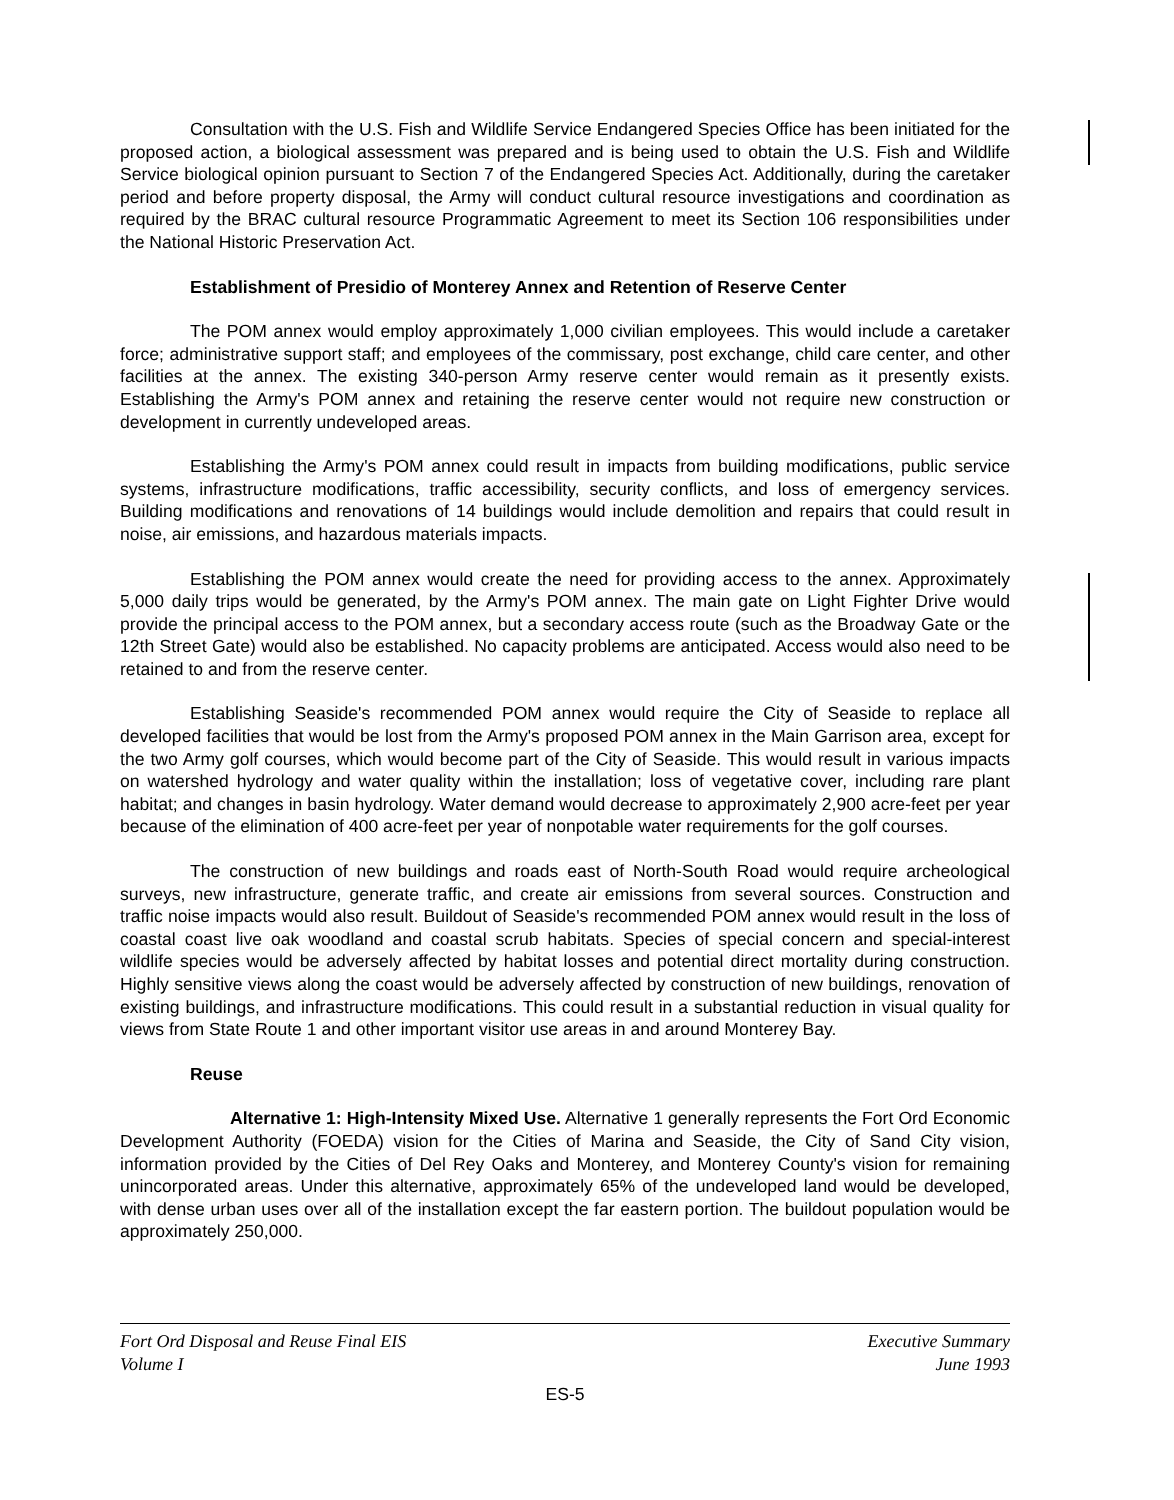Consultation with the U.S. Fish and Wildlife Service Endangered Species Office has been initiated for the proposed action, a biological assessment was prepared and is being used to obtain the U.S. Fish and Wildlife Service biological opinion pursuant to Section 7 of the Endangered Species Act. Additionally, during the caretaker period and before property disposal, the Army will conduct cultural resource investigations and coordination as required by the BRAC cultural resource Programmatic Agreement to meet its Section 106 responsibilities under the National Historic Preservation Act.
Establishment of Presidio of Monterey Annex and Retention of Reserve Center
The POM annex would employ approximately 1,000 civilian employees. This would include a caretaker force; administrative support staff; and employees of the commissary, post exchange, child care center, and other facilities at the annex. The existing 340-person Army reserve center would remain as it presently exists. Establishing the Army's POM annex and retaining the reserve center would not require new construction or development in currently undeveloped areas.
Establishing the Army's POM annex could result in impacts from building modifications, public service systems, infrastructure modifications, traffic accessibility, security conflicts, and loss of emergency services. Building modifications and renovations of 14 buildings would include demolition and repairs that could result in noise, air emissions, and hazardous materials impacts.
Establishing the POM annex would create the need for providing access to the annex. Approximately 5,000 daily trips would be generated, by the Army's POM annex. The main gate on Light Fighter Drive would provide the principal access to the POM annex, but a secondary access route (such as the Broadway Gate or the 12th Street Gate) would also be established. No capacity problems are anticipated. Access would also need to be retained to and from the reserve center.
Establishing Seaside's recommended POM annex would require the City of Seaside to replace all developed facilities that would be lost from the Army's proposed POM annex in the Main Garrison area, except for the two Army golf courses, which would become part of the City of Seaside. This would result in various impacts on watershed hydrology and water quality within the installation; loss of vegetative cover, including rare plant habitat; and changes in basin hydrology. Water demand would decrease to approximately 2,900 acre-feet per year because of the elimination of 400 acre-feet per year of nonpotable water requirements for the golf courses.
The construction of new buildings and roads east of North-South Road would require archeological surveys, new infrastructure, generate traffic, and create air emissions from several sources. Construction and traffic noise impacts would also result. Buildout of Seaside's recommended POM annex would result in the loss of coastal coast live oak woodland and coastal scrub habitats. Species of special concern and special-interest wildlife species would be adversely affected by habitat losses and potential direct mortality during construction. Highly sensitive views along the coast would be adversely affected by construction of new buildings, renovation of existing buildings, and infrastructure modifications. This could result in a substantial reduction in visual quality for views from State Route 1 and other important visitor use areas in and around Monterey Bay.
Reuse
Alternative 1: High-Intensity Mixed Use. Alternative 1 generally represents the Fort Ord Economic Development Authority (FOEDA) vision for the Cities of Marina and Seaside, the City of Sand City vision, information provided by the Cities of Del Rey Oaks and Monterey, and Monterey County's vision for remaining unincorporated areas. Under this alternative, approximately 65% of the undeveloped land would be developed, with dense urban uses over all of the installation except the far eastern portion. The buildout population would be approximately 250,000.
Fort Ord Disposal and Reuse Final EIS
Volume I
Executive Summary
June 1993
ES-5